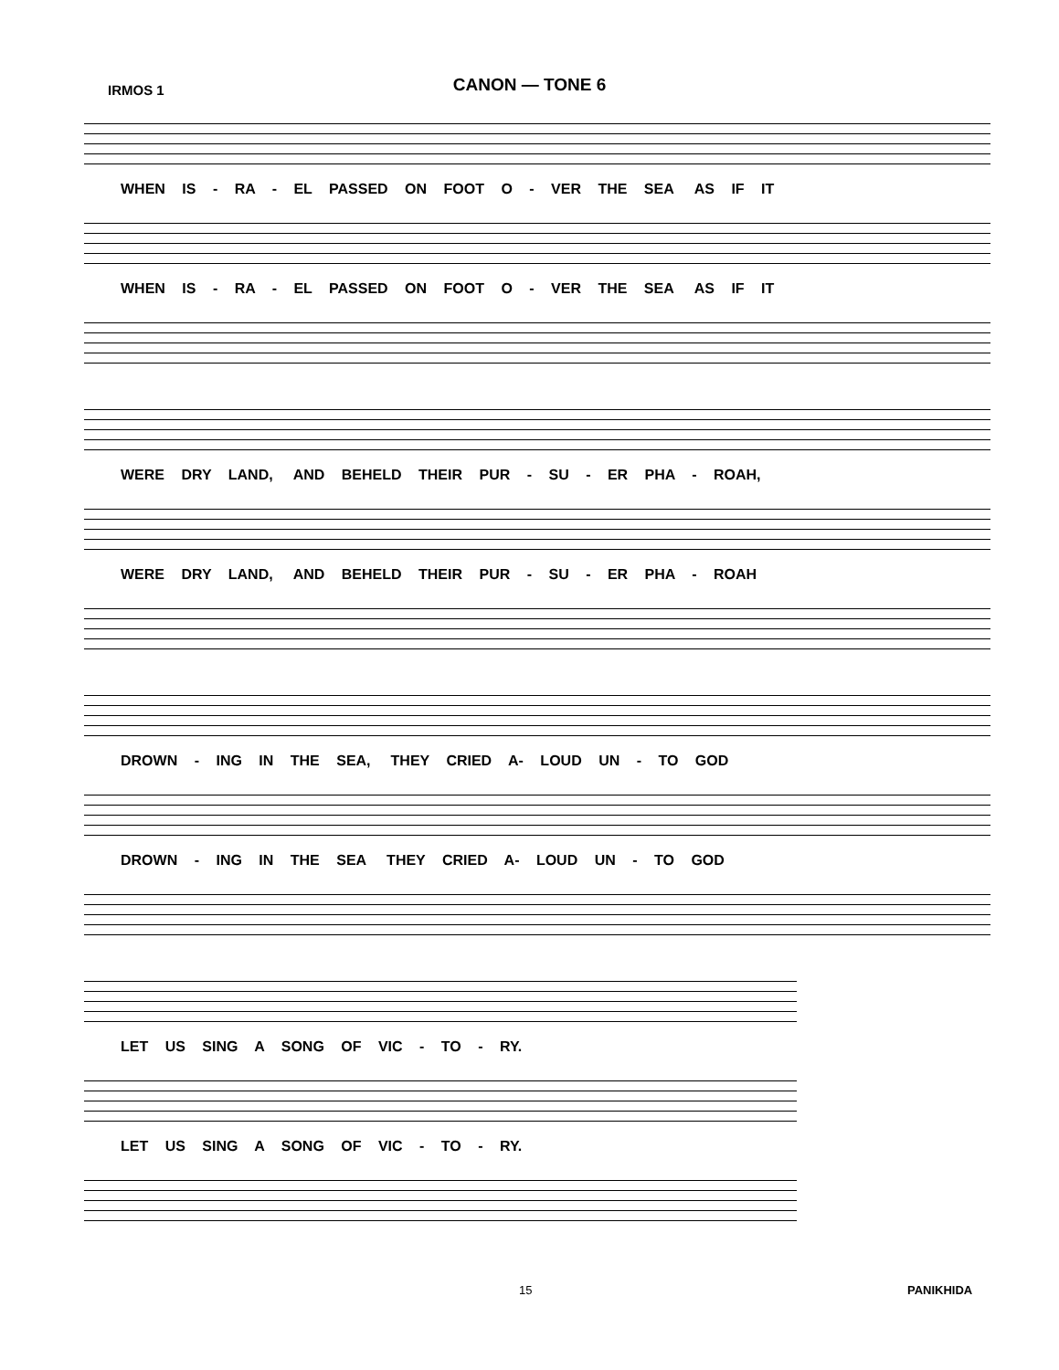CANON — TONE 6
IRMOS 1
WHEN IS - RA - EL PASSED ON FOOT O - VER THE SEA AS IF IT
WHEN IS - RA - EL PASSED ON FOOT O - VER THE SEA AS IF IT
WERE DRY LAND, AND BEHELD THEIR PUR - SU - ER PHA - ROAH,
WERE DRY LAND, AND BEHELD THEIR PUR - SU - ER PHA - ROAH
DROWN - ING IN THE SEA, THEY CRIED A- LOUD UN - TO GOD
DROWN - ING IN THE SEA THEY CRIED A- LOUD UN - TO GOD
LET US SING A SONG OF VIC - TO - RY.
LET US SING A SONG OF VIC - TO - RY.
15 PANIKHIDA